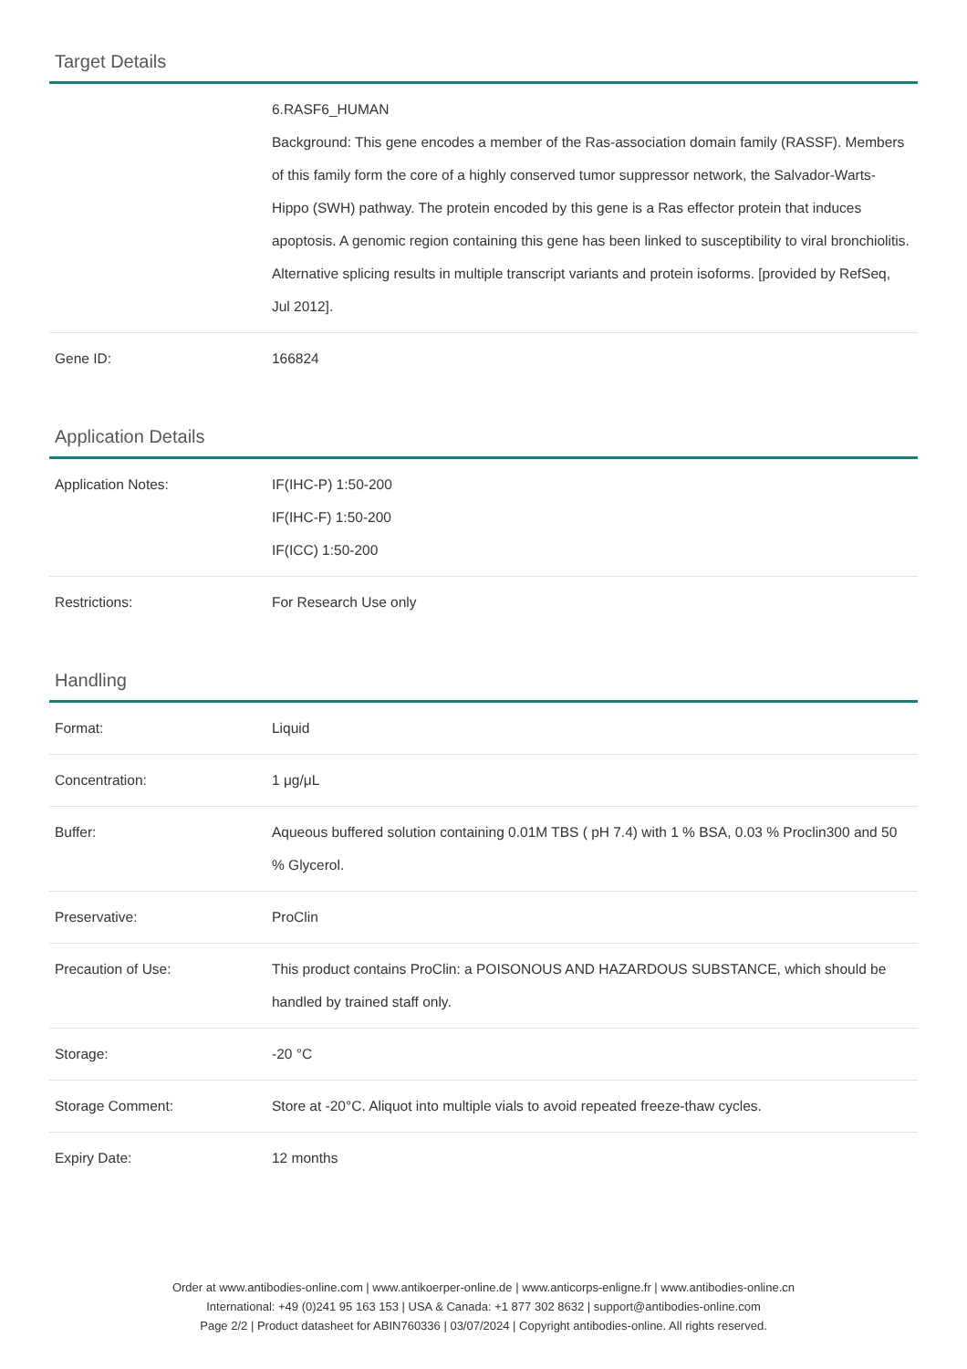Target Details
| | 6.RASF6_HUMAN Background: This gene encodes a member of the Ras-association domain family (RASSF). Members of this family form the core of a highly conserved tumor suppressor network, the Salvador-Warts-Hippo (SWH) pathway. The protein encoded by this gene is a Ras effector protein that induces apoptosis. A genomic region containing this gene has been linked to susceptibility to viral bronchiolitis. Alternative splicing results in multiple transcript variants and protein isoforms. [provided by RefSeq, Jul 2012]. |
| Gene ID: | 166824 |
Application Details
| Application Notes: | IF(IHC-P) 1:50-200 IF(IHC-F) 1:50-200 IF(ICC) 1:50-200 |
| Restrictions: | For Research Use only |
Handling
| Format: | Liquid |
| Concentration: | 1 μg/μL |
| Buffer: | Aqueous buffered solution containing 0.01M TBS ( pH 7.4) with 1 % BSA, 0.03 % Proclin300 and 50 % Glycerol. |
| Preservative: | ProClin |
| Precaution of Use: | This product contains ProClin: a POISONOUS AND HAZARDOUS SUBSTANCE, which should be handled by trained staff only. |
| Storage: | -20 °C |
| Storage Comment: | Store at -20°C. Aliquot into multiple vials to avoid repeated freeze-thaw cycles. |
| Expiry Date: | 12 months |
Order at www.antibodies-online.com | www.antikoerper-online.de | www.anticorps-enligne.fr | www.antibodies-online.cn
International: +49 (0)241 95 163 153 | USA & Canada: +1 877 302 8632 | support@antibodies-online.com
Page 2/2 | Product datasheet for ABIN760336 | 03/07/2024 | Copyright antibodies-online. All rights reserved.